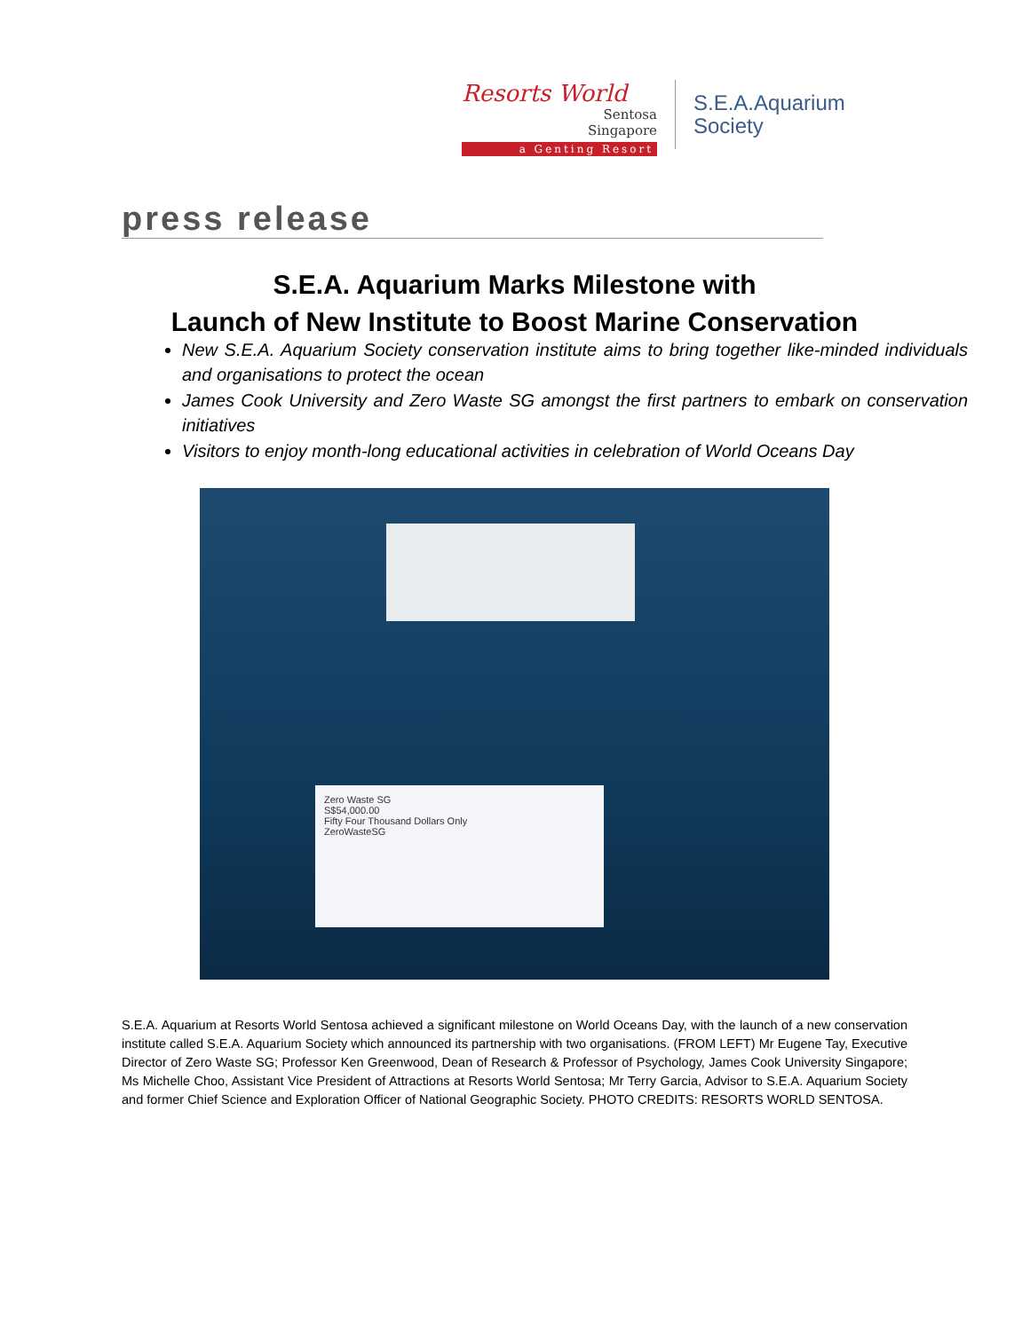Resorts World
Sentosa
Singapore
a Genting Resort
S.E.A.Aquarium
Society
press release
S.E.A. Aquarium Marks Milestone with
Launch of New Institute to Boost Marine Conservation
New S.E.A. Aquarium Society conservation institute aims to bring together like-minded individuals and organisations to protect the ocean
James Cook University and Zero Waste SG amongst the first partners to embark on conservation initiatives
Visitors to enjoy month-long educational activities in celebration of World Oceans Day
Zero Waste SG
S$54,000.00
Fifty Four Thousand Dollars Only
ZeroWasteSG
S.E.A. Aquarium at Resorts World Sentosa achieved a significant milestone on World Oceans Day, with the launch of a new conservation institute called S.E.A. Aquarium Society which announced its partnership with two organisations. (FROM LEFT) Mr Eugene Tay, Executive Director of Zero Waste SG; Professor Ken Greenwood, Dean of Research & Professor of Psychology, James Cook University Singapore; Ms Michelle Choo, Assistant Vice President of Attractions at Resorts World Sentosa; Mr Terry Garcia, Advisor to S.E.A. Aquarium Society and former Chief Science and Exploration Officer of National Geographic Society. PHOTO CREDITS: RESORTS WORLD SENTOSA.